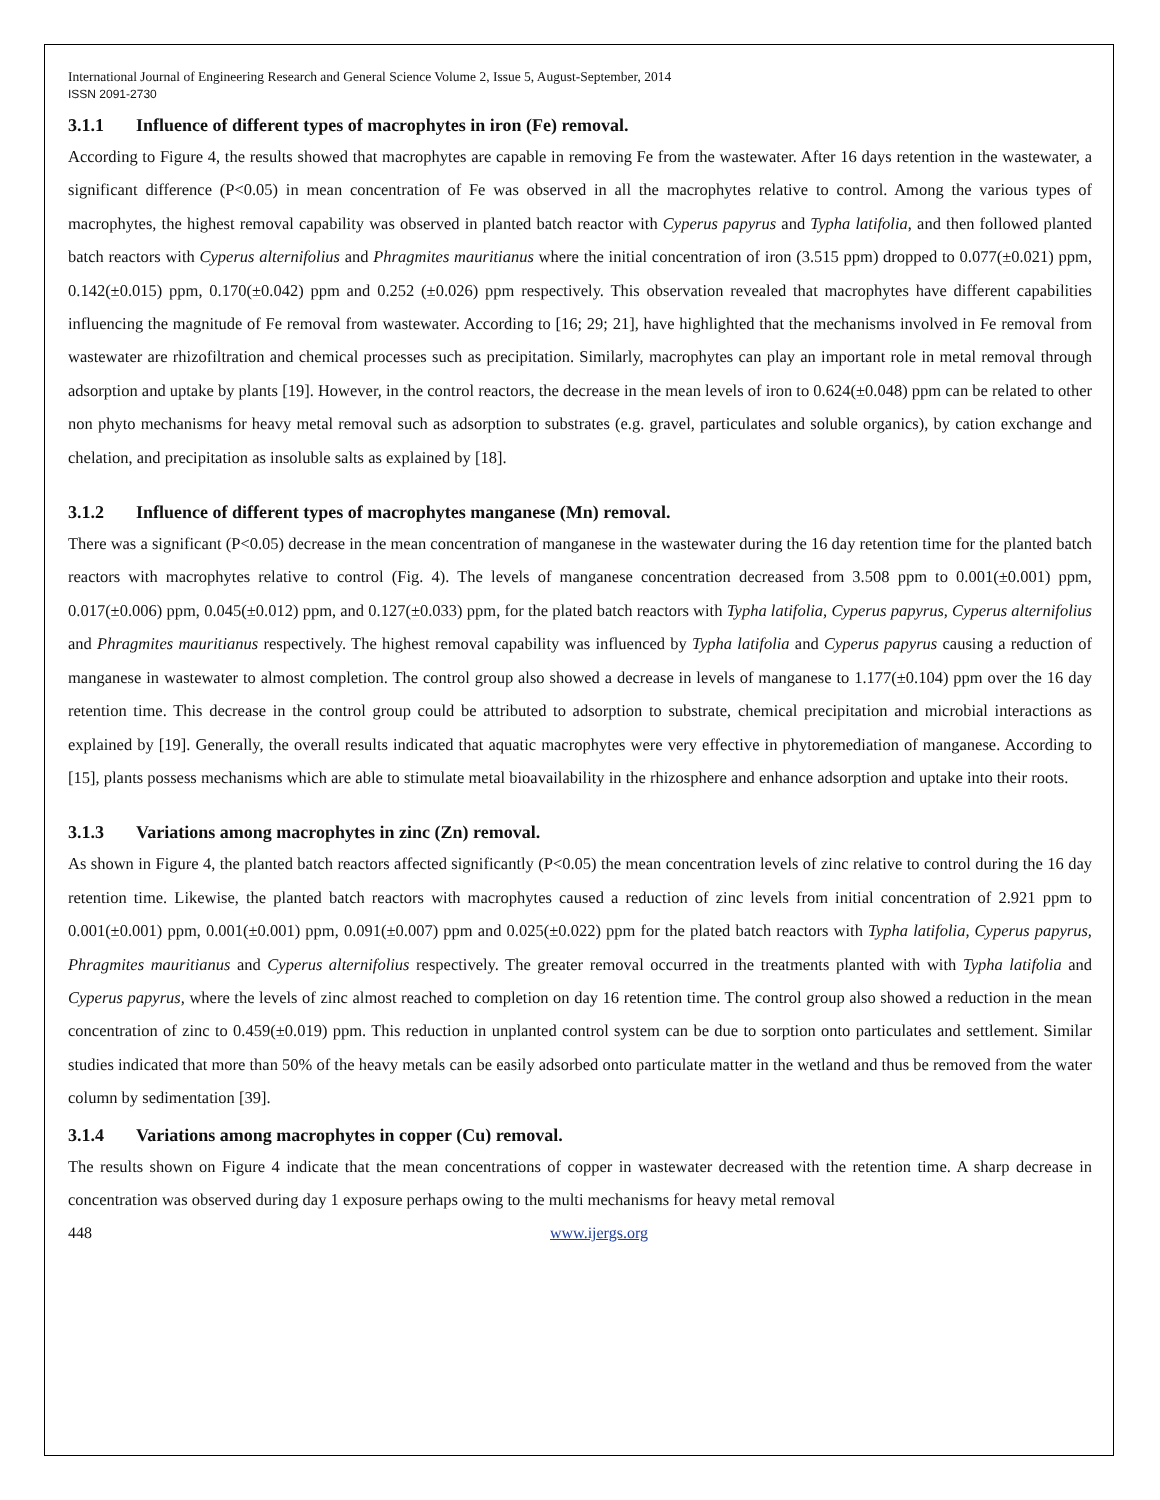International Journal of Engineering Research and General Science Volume 2, Issue 5, August-September, 2014
ISSN 2091-2730
3.1.1 Influence of different types of macrophytes in iron (Fe) removal.
According to Figure 4, the results showed that macrophytes are capable in removing Fe from the wastewater. After 16 days retention in the wastewater, a significant difference (P<0.05) in mean concentration of Fe was observed in all the macrophytes relative to control. Among the various types of macrophytes, the highest removal capability was observed in planted batch reactor with Cyperus papyrus and Typha latifolia, and then followed planted batch reactors with Cyperus alternifolius and Phragmites mauritianus where the initial concentration of iron (3.515 ppm) dropped to 0.077(±0.021) ppm, 0.142(±0.015) ppm, 0.170(±0.042) ppm and 0.252 (±0.026) ppm respectively. This observation revealed that macrophytes have different capabilities influencing the magnitude of Fe removal from wastewater. According to [16; 29; 21], have highlighted that the mechanisms involved in Fe removal from wastewater are rhizofiltration and chemical processes such as precipitation. Similarly, macrophytes can play an important role in metal removal through adsorption and uptake by plants [19]. However, in the control reactors, the decrease in the mean levels of iron to 0.624(±0.048) ppm can be related to other non phyto mechanisms for heavy metal removal such as adsorption to substrates (e.g. gravel, particulates and soluble organics), by cation exchange and chelation, and precipitation as insoluble salts as explained by [18].
3.1.2 Influence of different types of macrophytes manganese (Mn) removal.
There was a significant (P<0.05) decrease in the mean concentration of manganese in the wastewater during the 16 day retention time for the planted batch reactors with macrophytes relative to control (Fig. 4). The levels of manganese concentration decreased from 3.508 ppm to 0.001(±0.001) ppm, 0.017(±0.006) ppm, 0.045(±0.012) ppm, and 0.127(±0.033) ppm, for the plated batch reactors with Typha latifolia, Cyperus papyrus, Cyperus alternifolius and Phragmites mauritianus respectively. The highest removal capability was influenced by Typha latifolia and Cyperus papyrus causing a reduction of manganese in wastewater to almost completion. The control group also showed a decrease in levels of manganese to 1.177(±0.104) ppm over the 16 day retention time. This decrease in the control group could be attributed to adsorption to substrate, chemical precipitation and microbial interactions as explained by [19]. Generally, the overall results indicated that aquatic macrophytes were very effective in phytoremediation of manganese. According to [15], plants possess mechanisms which are able to stimulate metal bioavailability in the rhizosphere and enhance adsorption and uptake into their roots.
3.1.3 Variations among macrophytes in zinc (Zn) removal.
As shown in Figure 4, the planted batch reactors affected significantly (P<0.05) the mean concentration levels of zinc relative to control during the 16 day retention time. Likewise, the planted batch reactors with macrophytes caused a reduction of zinc levels from initial concentration of 2.921 ppm to 0.001(±0.001) ppm, 0.001(±0.001) ppm, 0.091(±0.007) ppm and 0.025(±0.022) ppm for the plated batch reactors with Typha latifolia, Cyperus papyrus, Phragmites mauritianus and Cyperus alternifolius respectively. The greater removal occurred in the treatments planted with with Typha latifolia and Cyperus papyrus, where the levels of zinc almost reached to completion on day 16 retention time. The control group also showed a reduction in the mean concentration of zinc to 0.459(±0.019) ppm. This reduction in unplanted control system can be due to sorption onto particulates and settlement. Similar studies indicated that more than 50% of the heavy metals can be easily adsorbed onto particulate matter in the wetland and thus be removed from the water column by sedimentation [39].
3.1.4 Variations among macrophytes in copper (Cu) removal.
The results shown on Figure 4 indicate that the mean concentrations of copper in wastewater decreased with the retention time. A sharp decrease in concentration was observed during day 1 exposure perhaps owing to the multi mechanisms for heavy metal removal
448 www.ijergs.org